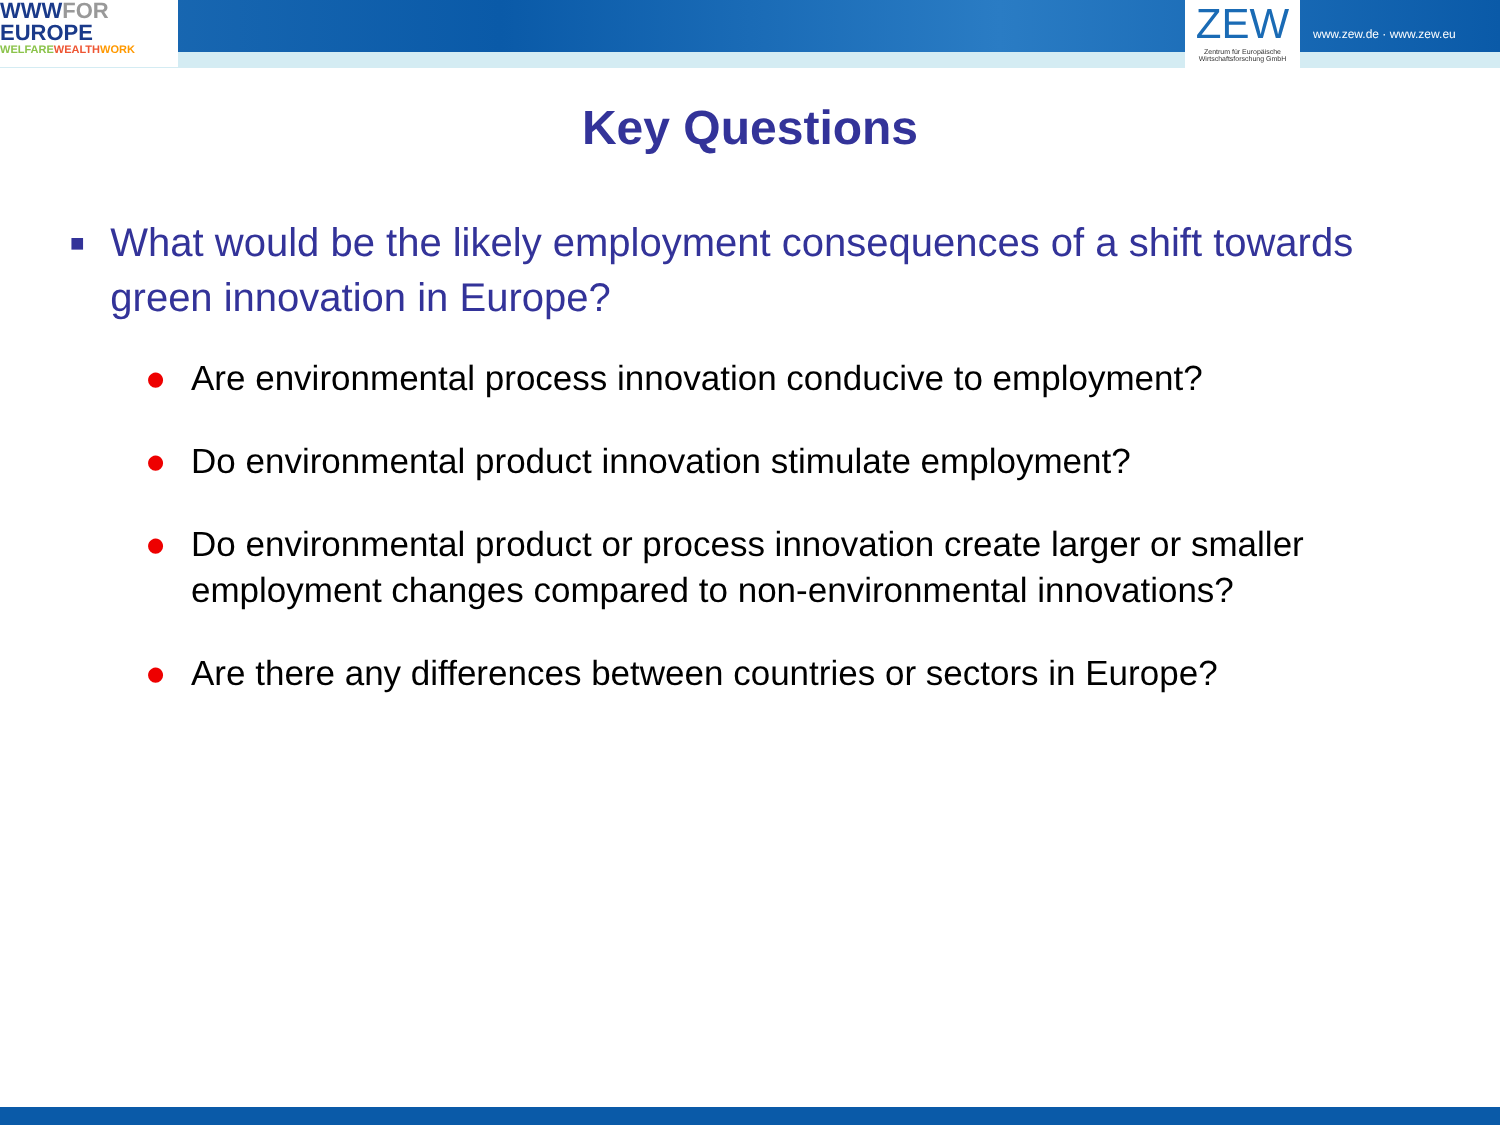WWWFOR
EUROPE
WELFAREWEALTH WORK
ZEW
Zentrum für Europäische Wirtschaftsforschung GmbH
www.zew.de · www.zew.eu
Key Questions
■ What would be the likely employment consequences of a shift towards green innovation in Europe?
● Are environmental process innovation conducive to employment?
● Do environmental product innovation stimulate employment?
● Do environmental product or process innovation create larger or smaller employment changes compared to non-environmental innovations?
● Are there any differences between countries or sectors in Europe?